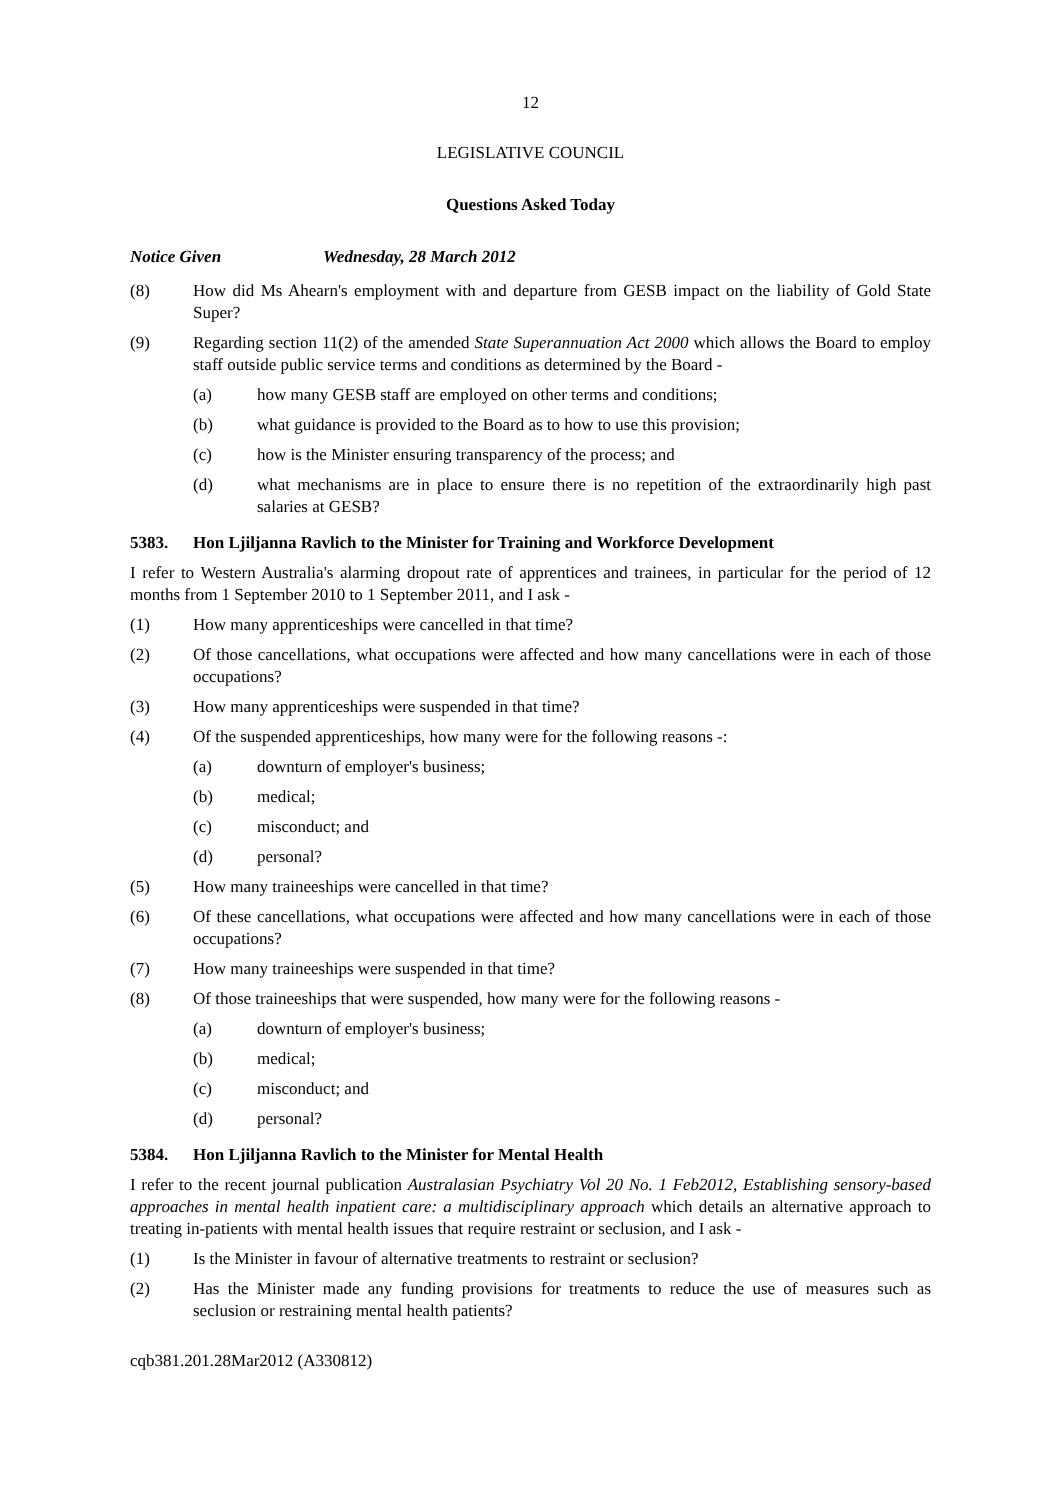12
LEGISLATIVE COUNCIL
Questions Asked Today
Notice Given Wednesday, 28 March 2012
(8) How did Ms Ahearn's employment with and departure from GESB impact on the liability of Gold State Super?
(9) Regarding section 11(2) of the amended State Superannuation Act 2000 which allows the Board to employ staff outside public service terms and conditions as determined by the Board -
(a) how many GESB staff are employed on other terms and conditions;
(b) what guidance is provided to the Board as to how to use this provision;
(c) how is the Minister ensuring transparency of the process; and
(d) what mechanisms are in place to ensure there is no repetition of the extraordinarily high past salaries at GESB?
5383. Hon Ljiljanna Ravlich to the Minister for Training and Workforce Development
I refer to Western Australia's alarming dropout rate of apprentices and trainees, in particular for the period of 12 months from 1 September 2010 to 1 September 2011, and I ask -
(1) How many apprenticeships were cancelled in that time?
(2) Of those cancellations, what occupations were affected and how many cancellations were in each of those occupations?
(3) How many apprenticeships were suspended in that time?
(4) Of the suspended apprenticeships, how many were for the following reasons -:
(a) downturn of employer's business;
(b) medical;
(c) misconduct; and
(d) personal?
(5) How many traineeships were cancelled in that time?
(6) Of these cancellations, what occupations were affected and how many cancellations were in each of those occupations?
(7) How many traineeships were suspended in that time?
(8) Of those traineeships that were suspended, how many were for the following reasons -
(a) downturn of employer's business;
(b) medical;
(c) misconduct; and
(d) personal?
5384. Hon Ljiljanna Ravlich to the Minister for Mental Health
I refer to the recent journal publication Australasian Psychiatry Vol 20 No. 1 Feb2012, Establishing sensory-based approaches in mental health inpatient care: a multidisciplinary approach which details an alternative approach to treating in-patients with mental health issues that require restraint or seclusion, and I ask -
(1) Is the Minister in favour of alternative treatments to restraint or seclusion?
(2) Has the Minister made any funding provisions for treatments to reduce the use of measures such as seclusion or restraining mental health patients?
cqb381.201.28Mar2012 (A330812)